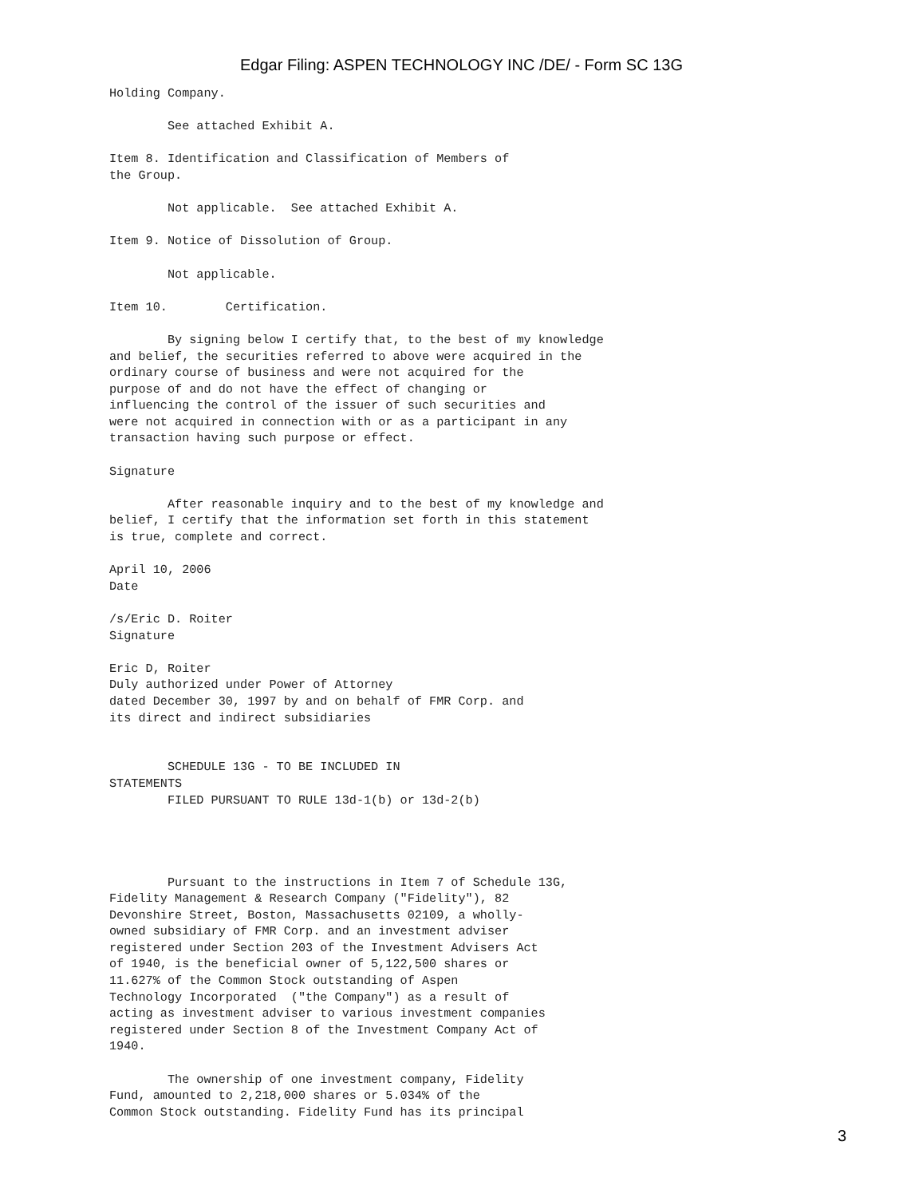Edgar Filing: ASPEN TECHNOLOGY INC /DE/ - Form SC 13G
Holding Company.

        See attached Exhibit A.

Item 8. Identification and Classification of Members of
the Group.

        Not applicable.  See attached Exhibit A.

Item 9. Notice of Dissolution of Group.

        Not applicable.

Item 10.        Certification.

        By signing below I certify that, to the best of my knowledge
and belief, the securities referred to above were acquired in the
ordinary course of business and were not acquired for the
purpose of and do not have the effect of changing or
influencing the control of the issuer of such securities and
were not acquired in connection with or as a participant in any
transaction having such purpose or effect.

Signature

        After reasonable inquiry and to the best of my knowledge and
belief, I certify that the information set forth in this statement
is true, complete and correct.

April 10, 2006
Date

/s/Eric D. Roiter
Signature

Eric D, Roiter
Duly authorized under Power of Attorney
dated December 30, 1997 by and on behalf of FMR Corp. and
its direct and indirect subsidiaries


        SCHEDULE 13G - TO BE INCLUDED IN
STATEMENTS
        FILED PURSUANT TO RULE 13d-1(b) or 13d-2(b)




        Pursuant to the instructions in Item 7 of Schedule 13G,
Fidelity Management & Research Company ("Fidelity"), 82
Devonshire Street, Boston, Massachusetts 02109, a wholly-
owned subsidiary of FMR Corp. and an investment adviser
registered under Section 203 of the Investment Advisers Act
of 1940, is the beneficial owner of 5,122,500 shares or
11.627% of the Common Stock outstanding of Aspen
Technology Incorporated  ("the Company") as a result of
acting as investment adviser to various investment companies
registered under Section 8 of the Investment Company Act of
1940.

        The ownership of one investment company, Fidelity
Fund, amounted to 2,218,000 shares or 5.034% of the
Common Stock outstanding. Fidelity Fund has its principal
3